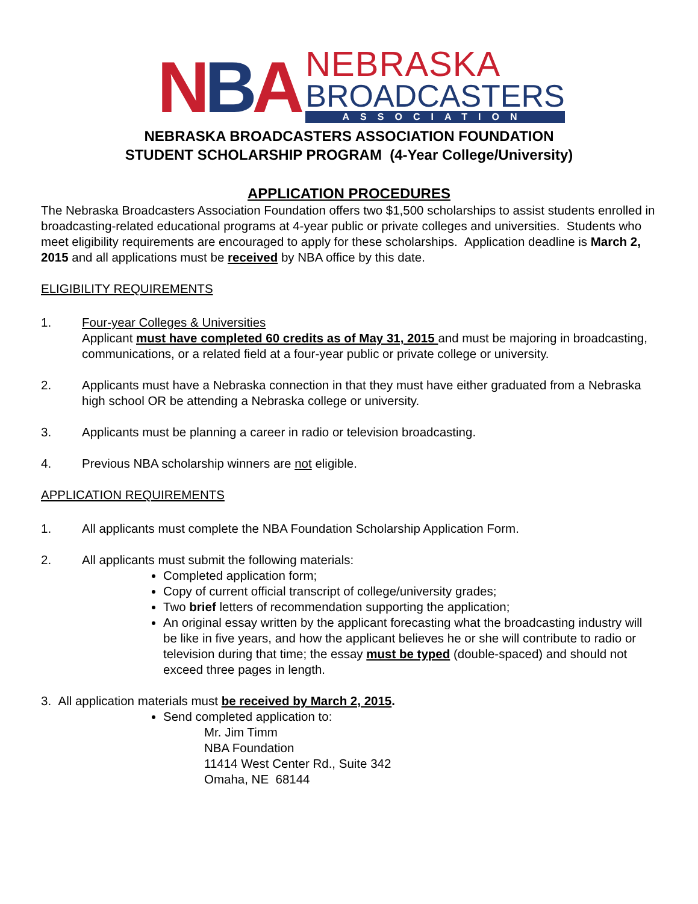NBA
NEBRASKA
BROADCASTERS
ASSOCIATION
NEBRASKA BROADCASTERS ASSOCIATION FOUNDATION
STUDENT SCHOLARSHIP PROGRAM (4-Year College/University)
APPLICATION PROCEDURES
The Nebraska Broadcasters Association Foundation offers two $1,500 scholarships to assist students enrolled in broadcasting-related educational programs at 4-year public or private colleges and universities. Students who meet eligibility requirements are encouraged to apply for these scholarships. Application deadline is March 2, 2015 and all applications must be received by NBA office by this date.
ELIGIBILITY REQUIREMENTS
1. Four-year Colleges & Universities
Applicant must have completed 60 credits as of May 31, 2015 and must be majoring in broadcasting, communications, or a related field at a four-year public or private college or university.
2. Applicants must have a Nebraska connection in that they must have either graduated from a Nebraska high school OR be attending a Nebraska college or university.
3. Applicants must be planning a career in radio or television broadcasting.
4. Previous NBA scholarship winners are not eligible.
APPLICATION REQUIREMENTS
1. All applicants must complete the NBA Foundation Scholarship Application Form.
2. All applicants must submit the following materials:
Completed application form;
Copy of current official transcript of college/university grades;
Two brief letters of recommendation supporting the application;
An original essay written by the applicant forecasting what the broadcasting industry will be like in five years, and how the applicant believes he or she will contribute to radio or television during that time; the essay must be typed (double-spaced) and should not exceed three pages in length.
3. All application materials must be received by March 2, 2015.
Send completed application to:
Mr. Jim Timm
NBA Foundation
11414 West Center Rd., Suite 342
Omaha, NE 68144